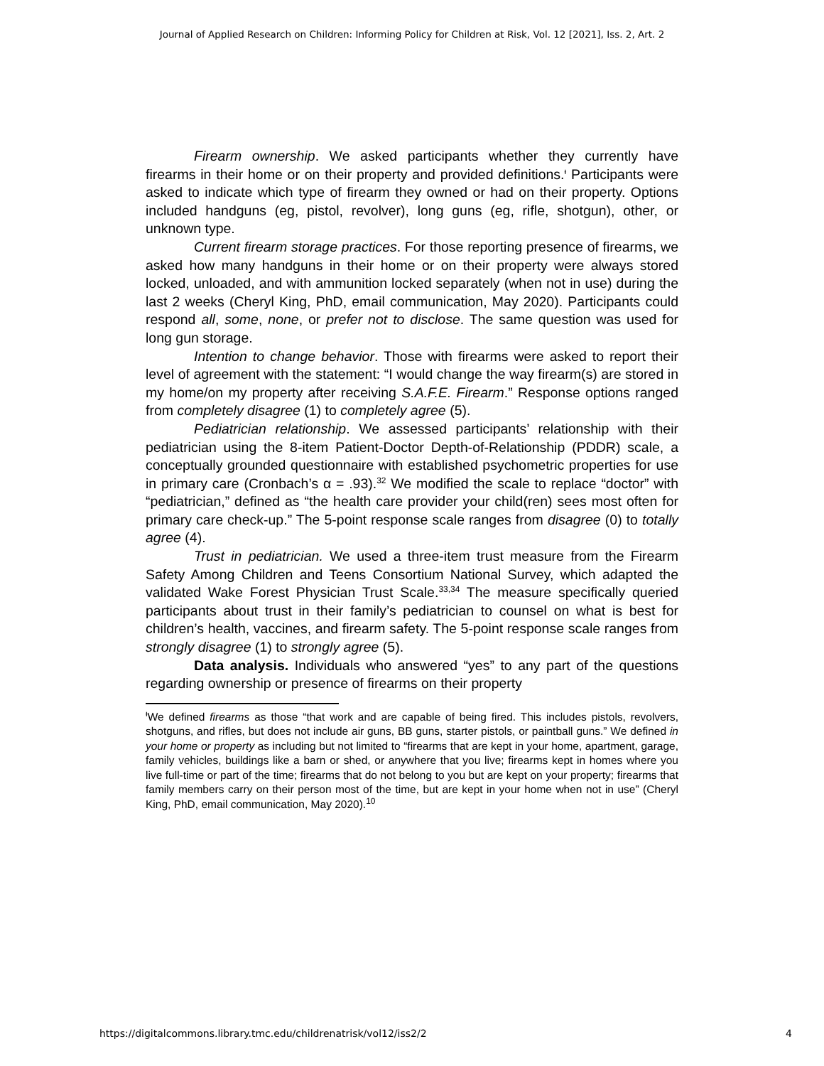Journal of Applied Research on Children: Informing Policy for Children at Risk, Vol. 12 [2021], Iss. 2, Art. 2
Firearm ownership. We asked participants whether they currently have firearms in their home or on their property and provided definitions.<sup>ᵻ</sup> Participants were asked to indicate which type of firearm they owned or had on their property. Options included handguns (eg, pistol, revolver), long guns (eg, rifle, shotgun), other, or unknown type.
Current firearm storage practices. For those reporting presence of firearms, we asked how many handguns in their home or on their property were always stored locked, unloaded, and with ammunition locked separately (when not in use) during the last 2 weeks (Cheryl King, PhD, email communication, May 2020). Participants could respond all, some, none, or prefer not to disclose. The same question was used for long gun storage.
Intention to change behavior. Those with firearms were asked to report their level of agreement with the statement: “I would change the way firearm(s) are stored in my home/on my property after receiving S.A.F.E. Firearm.” Response options ranged from completely disagree (1) to completely agree (5).
Pediatrician relationship. We assessed participants’ relationship with their pediatrician using the 8-item Patient-Doctor Depth-of-Relationship (PDDR) scale, a conceptually grounded questionnaire with established psychometric properties for use in primary care (Cronbach’s α = .93).<sup>32</sup> We modified the scale to replace “doctor” with “pediatrician,” defined as “the health care provider your child(ren) sees most often for primary care check-up.” The 5-point response scale ranges from disagree (0) to totally agree (4).
Trust in pediatrician. We used a three-item trust measure from the Firearm Safety Among Children and Teens Consortium National Survey, which adapted the validated Wake Forest Physician Trust Scale.<sup>33,34</sup> The measure specifically queried participants about trust in their family’s pediatrician to counsel on what is best for children’s health, vaccines, and firearm safety. The 5-point response scale ranges from strongly disagree (1) to strongly agree (5).
Data analysis. Individuals who answered “yes” to any part of the questions regarding ownership or presence of firearms on their property
<sup>ᵻ</sup>We defined firearms as those “that work and are capable of being fired. This includes pistols, revolvers, shotguns, and rifles, but does not include air guns, BB guns, starter pistols, or paintball guns.” We defined in your home or property as including but not limited to “firearms that are kept in your home, apartment, garage, family vehicles, buildings like a barn or shed, or anywhere that you live; firearms kept in homes where you live full-time or part of the time; firearms that do not belong to you but are kept on your property; firearms that family members carry on their person most of the time, but are kept in your home when not in use” (Cheryl King, PhD, email communication, May 2020).<sup>10</sup>
https://digitalcommons.library.tmc.edu/childrenatrisk/vol12/iss2/2 4